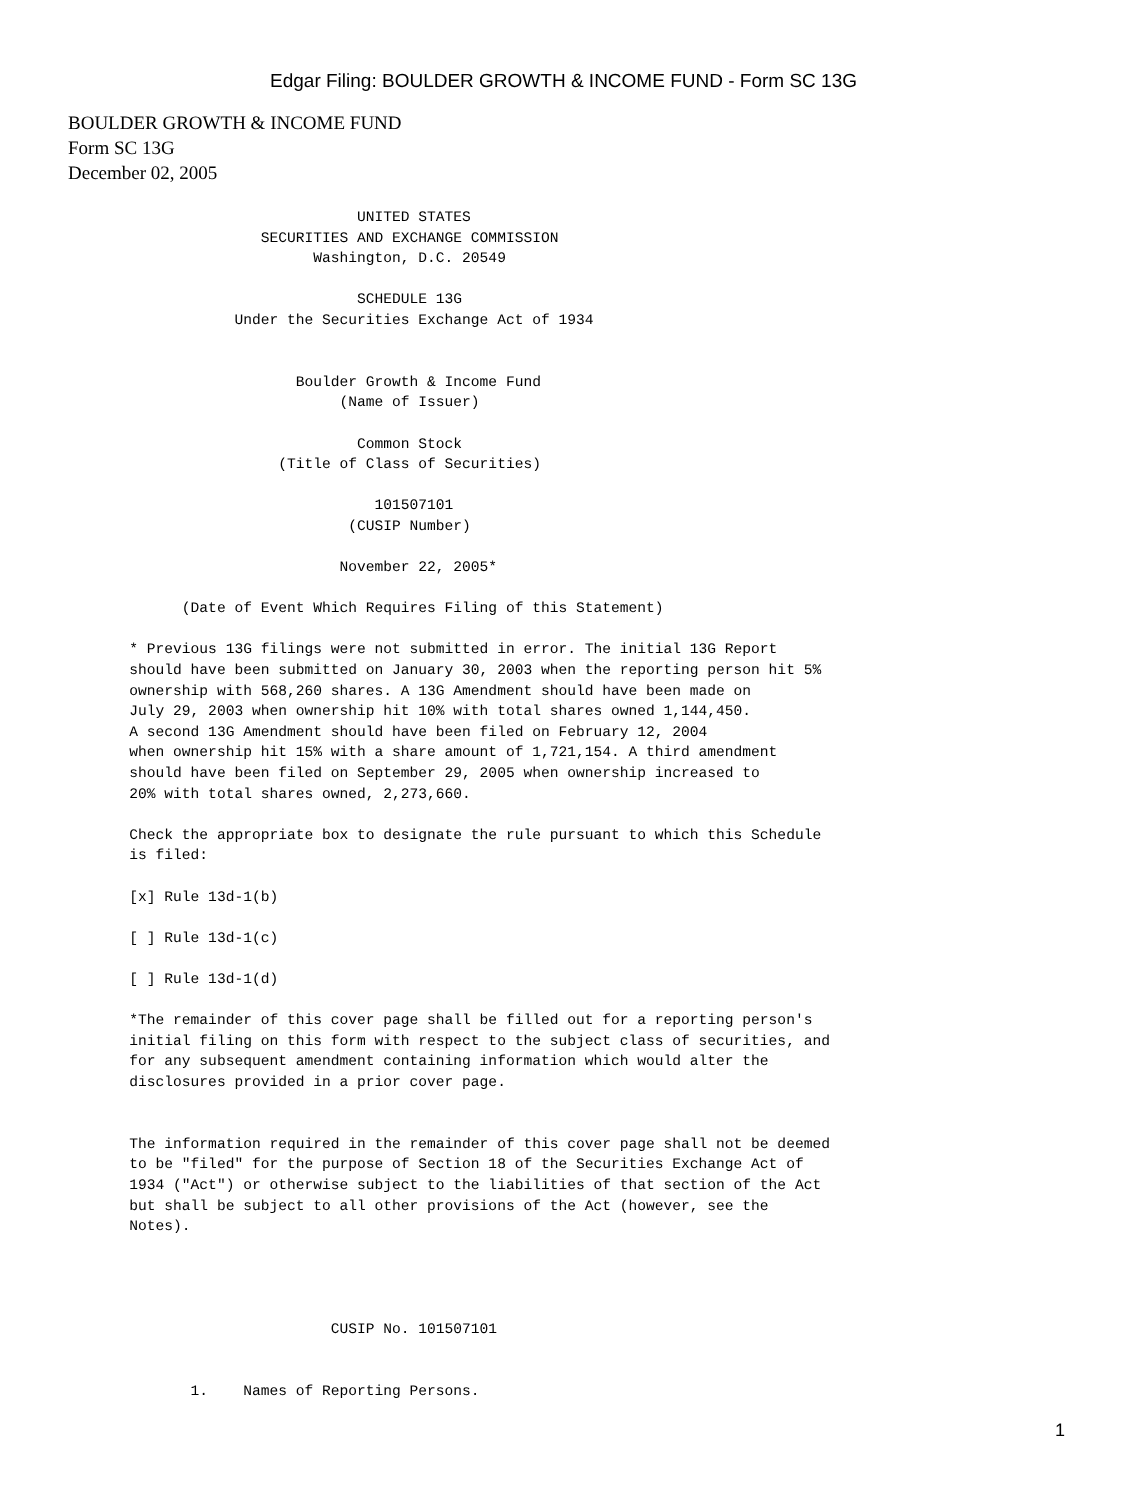Edgar Filing: BOULDER GROWTH & INCOME FUND - Form SC 13G
BOULDER GROWTH & INCOME FUND
Form SC 13G
December 02, 2005
                                 UNITED STATES
                      SECURITIES AND EXCHANGE COMMISSION
                            Washington, D.C. 20549

                                 SCHEDULE 13G
                   Under the Securities Exchange Act of 1934


                          Boulder Growth & Income Fund
                               (Name of Issuer)

                                 Common Stock
                        (Title of Class of Securities)

                                   101507101
                                (CUSIP Number)

                               November 22, 2005*

             (Date of Event Which Requires Filing of this Statement)

       * Previous 13G filings were not submitted in error. The initial 13G Report
       should have been submitted on January 30, 2003 when the reporting person hit 5%
       ownership with 568,260 shares. A 13G Amendment should have been made on
       July 29, 2003 when ownership hit 10% with total shares owned 1,144,450.
       A second 13G Amendment should have been filed on February 12, 2004
       when ownership hit 15% with a share amount of 1,721,154. A third amendment
       should have been filed on September 29, 2005 when ownership increased to
       20% with total shares owned, 2,273,660.

       Check the appropriate box to designate the rule pursuant to which this Schedule
       is filed:

       [x] Rule 13d-1(b)

       [ ] Rule 13d-1(c)

       [ ] Rule 13d-1(d)

       *The remainder of this cover page shall be filled out for a reporting person's
       initial filing on this form with respect to the subject class of securities, and
       for any subsequent amendment containing information which would alter the
       disclosures provided in a prior cover page.


       The information required in the remainder of this cover page shall not be deemed
       to be "filed" for the purpose of Section 18 of the Securities Exchange Act of
       1934 ("Act") or otherwise subject to the liabilities of that section of the Act
       but shall be subject to all other provisions of the Act (however, see the
       Notes).




                              CUSIP No. 101507101


              1.    Names of Reporting Persons.
1